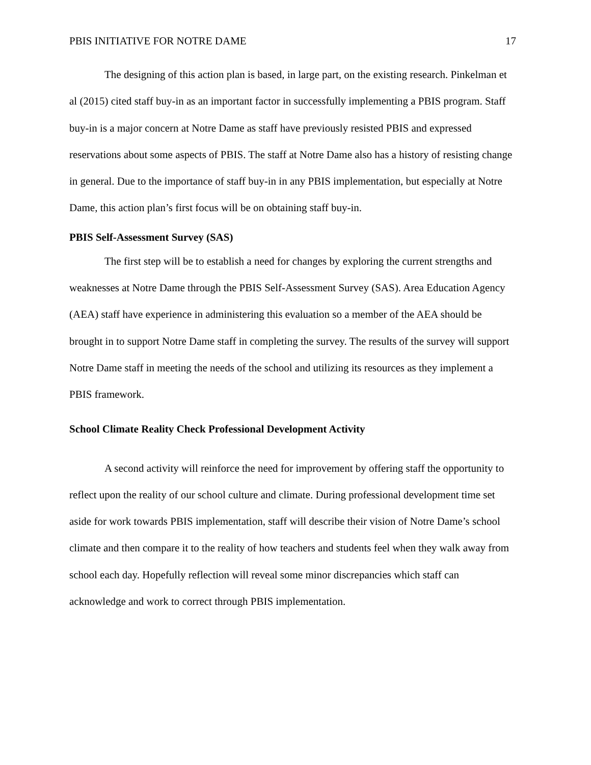PBIS INITIATIVE FOR NOTRE DAME 17
The designing of this action plan is based, in large part, on the existing research. Pinkelman et al (2015) cited staff buy-in as an important factor in successfully implementing a PBIS program. Staff buy-in is a major concern at Notre Dame as staff have previously resisted PBIS and expressed reservations about some aspects of PBIS. The staff at Notre Dame also has a history of resisting change in general. Due to the importance of staff buy-in in any PBIS implementation, but especially at Notre Dame, this action plan’s first focus will be on obtaining staff buy-in.
PBIS Self-Assessment Survey (SAS)
The first step will be to establish a need for changes by exploring the current strengths and weaknesses at Notre Dame through the PBIS Self-Assessment Survey (SAS). Area Education Agency (AEA) staff have experience in administering this evaluation so a member of the AEA should be brought in to support Notre Dame staff in completing the survey. The results of the survey will support Notre Dame staff in meeting the needs of the school and utilizing its resources as they implement a PBIS framework.
School Climate Reality Check Professional Development Activity
A second activity will reinforce the need for improvement by offering staff the opportunity to reflect upon the reality of our school culture and climate. During professional development time set aside for work towards PBIS implementation, staff will describe their vision of Notre Dame’s school climate and then compare it to the reality of how teachers and students feel when they walk away from school each day. Hopefully reflection will reveal some minor discrepancies which staff can acknowledge and work to correct through PBIS implementation.